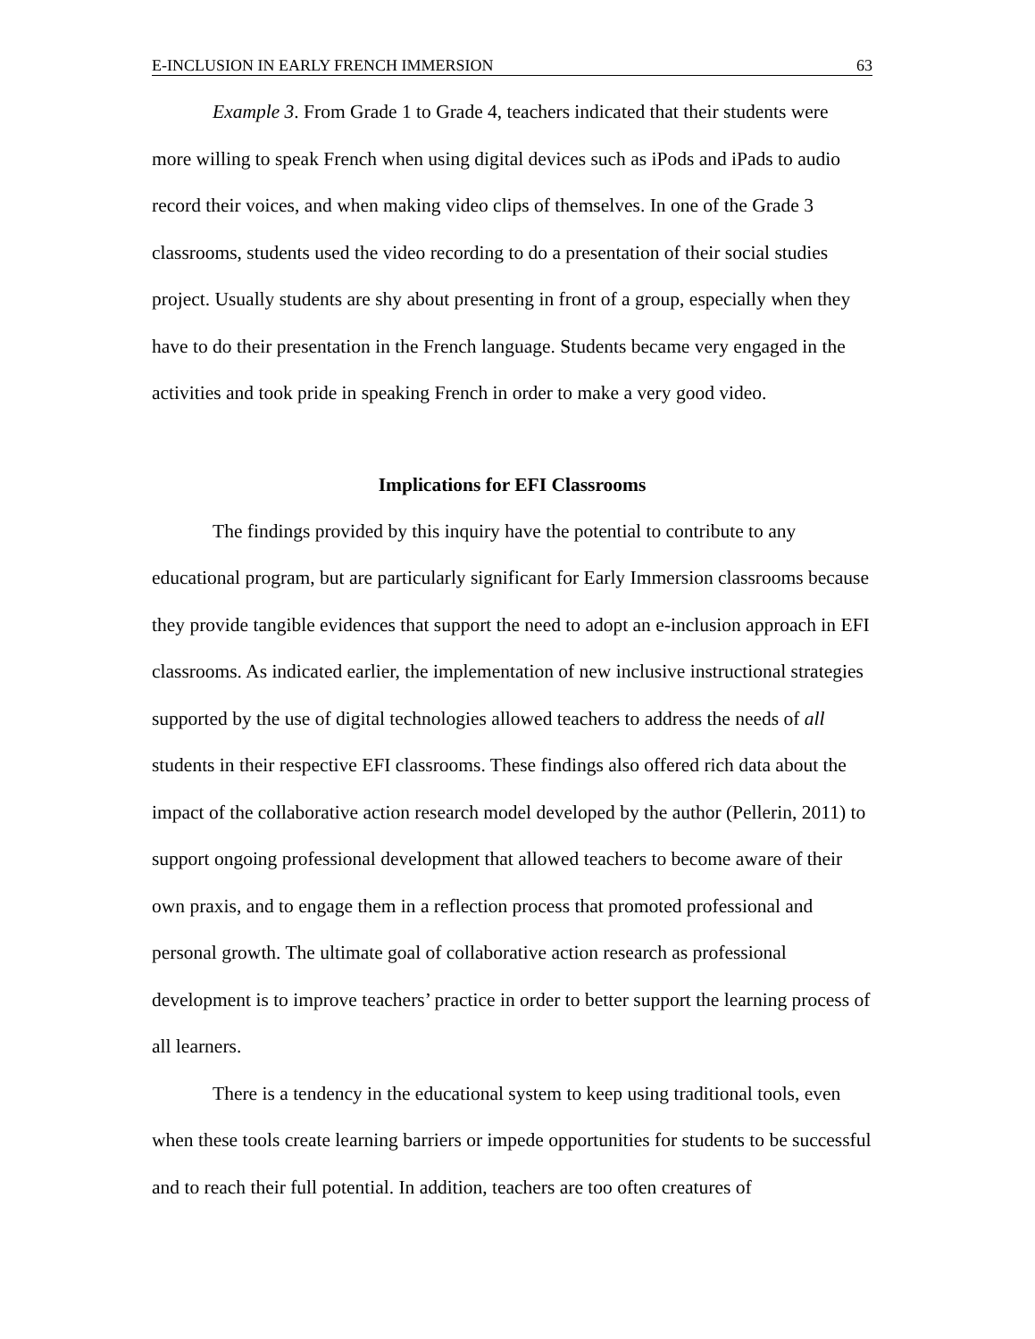E-INCLUSION IN EARLY FRENCH IMMERSION 63
Example 3. From Grade 1 to Grade 4, teachers indicated that their students were more willing to speak French when using digital devices such as iPods and iPads to audio record their voices, and when making video clips of themselves. In one of the Grade 3 classrooms, students used the video recording to do a presentation of their social studies project. Usually students are shy about presenting in front of a group, especially when they have to do their presentation in the French language. Students became very engaged in the activities and took pride in speaking French in order to make a very good video.
Implications for EFI Classrooms
The findings provided by this inquiry have the potential to contribute to any educational program, but are particularly significant for Early Immersion classrooms because they provide tangible evidences that support the need to adopt an e-inclusion approach in EFI classrooms. As indicated earlier, the implementation of new inclusive instructional strategies supported by the use of digital technologies allowed teachers to address the needs of all students in their respective EFI classrooms. These findings also offered rich data about the impact of the collaborative action research model developed by the author (Pellerin, 2011) to support ongoing professional development that allowed teachers to become aware of their own praxis, and to engage them in a reflection process that promoted professional and personal growth. The ultimate goal of collaborative action research as professional development is to improve teachers’ practice in order to better support the learning process of all learners.
There is a tendency in the educational system to keep using traditional tools, even when these tools create learning barriers or impede opportunities for students to be successful and to reach their full potential. In addition, teachers are too often creatures of